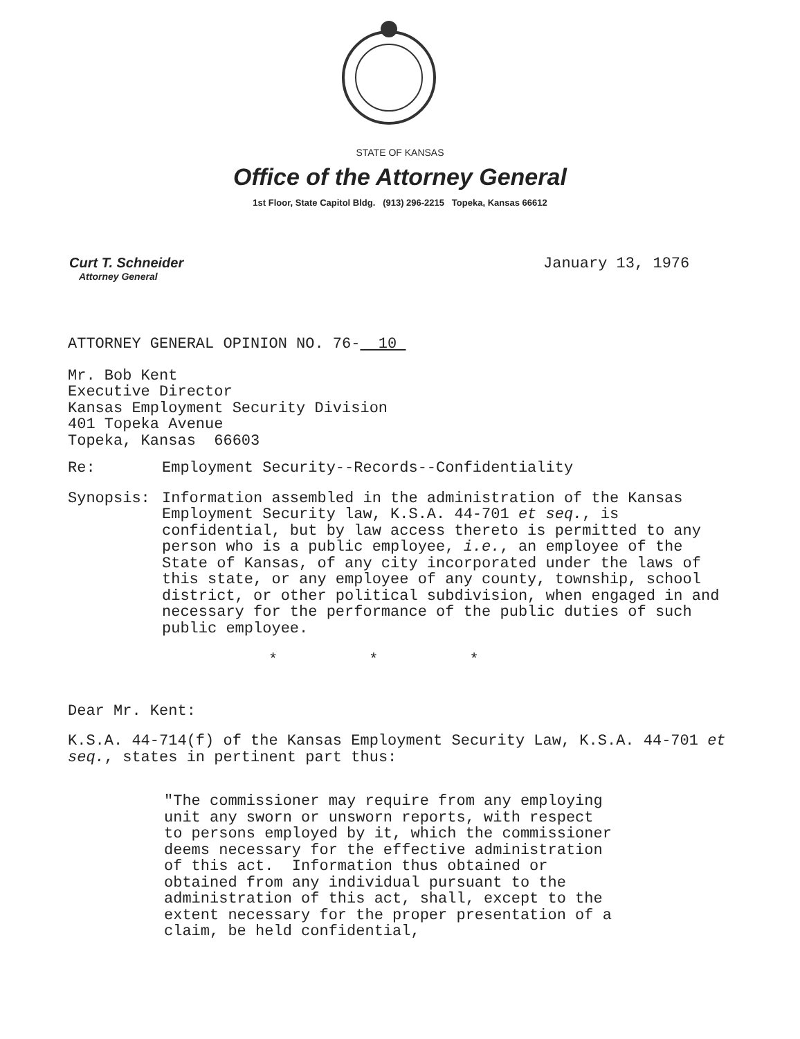STATE OF KANSAS
Office of the Attorney General
1st Floor, State Capitol Bldg. (913) 296-2215 Topeka, Kansas 66612
Curt T. Schneider
Attorney General
January 13, 1976
ATTORNEY GENERAL OPINION NO. 76- 10
Mr. Bob Kent
Executive Director
Kansas Employment Security Division
401 Topeka Avenue
Topeka, Kansas 66603
Re: Employment Security--Records--Confidentiality
Synopsis: Information assembled in the administration of the Kansas Employment Security law, K.S.A. 44-701 et seq., is confidential, but by law access thereto is permitted to any person who is a public employee, i.e., an employee of the State of Kansas, of any city incorporated under the laws of this state, or any employee of any county, township, school district, or other political subdivision, when engaged in and necessary for the performance of the public duties of such public employee.
* * *
Dear Mr. Kent:
K.S.A. 44-714(f) of the Kansas Employment Security Law, K.S.A. 44-701 et seq., states in pertinent part thus:
"The commissioner may require from any employing unit any sworn or unsworn reports, with respect to persons employed by it, which the commissioner deems necessary for the effective administration of this act. Information thus obtained or obtained from any individual pursuant to the administration of this act, shall, except to the extent necessary for the proper presentation of a claim, be held confidential,